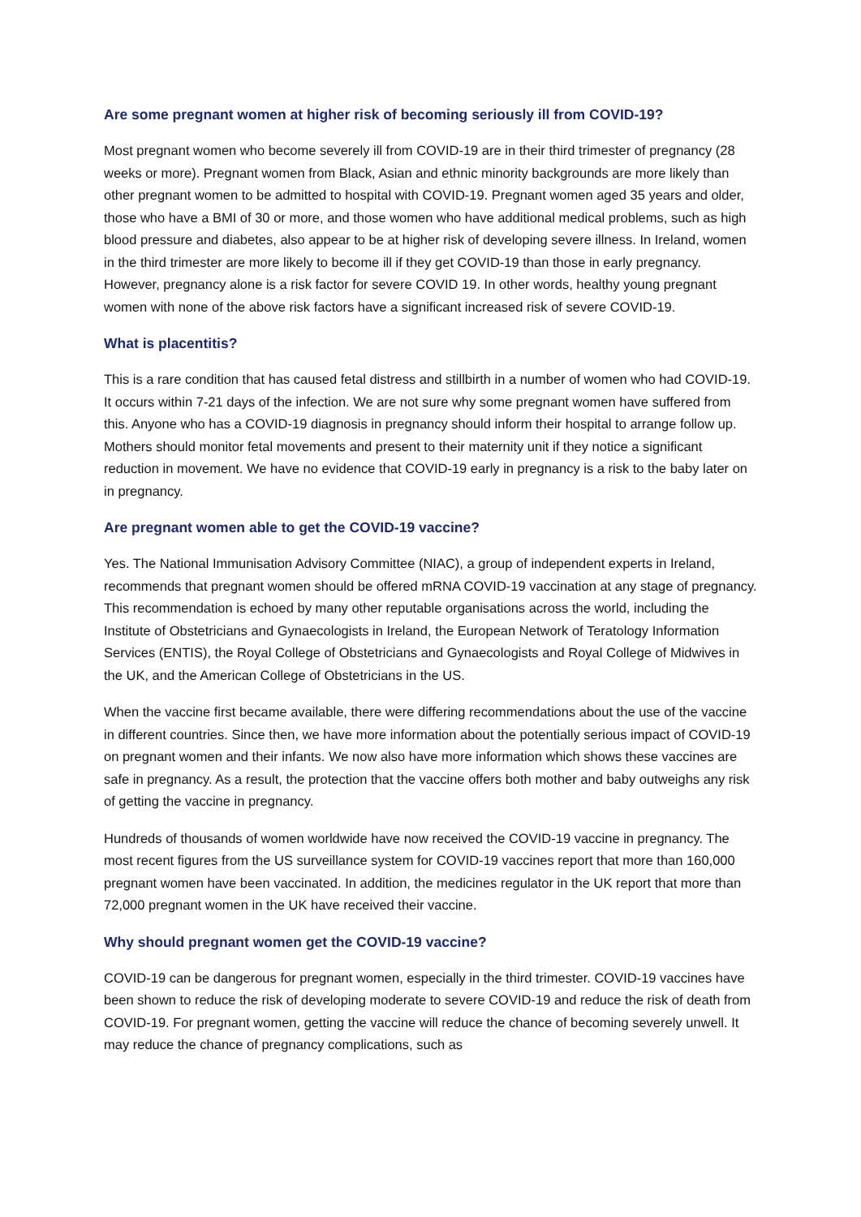Are some pregnant women at higher risk of becoming seriously ill from COVID-19?
Most pregnant women who become severely ill from COVID-19 are in their third trimester of pregnancy (28 weeks or more). Pregnant women from Black, Asian and ethnic minority backgrounds are more likely than other pregnant women to be admitted to hospital with COVID-19. Pregnant women aged 35 years and older, those who have a BMI of 30 or more, and those women who have additional medical problems, such as high blood pressure and diabetes, also appear to be at higher risk of developing severe illness. In Ireland, women in the third trimester are more likely to become ill if they get COVID-19 than those in early pregnancy. However, pregnancy alone is a risk factor for severe COVID 19. In other words, healthy young pregnant women with none of the above risk factors have a significant increased risk of severe COVID-19.
What is placentitis?
This is a rare condition that has caused fetal distress and stillbirth in a number of women who had COVID-19. It occurs within 7-21 days of the infection. We are not sure why some pregnant women have suffered from this. Anyone who has a COVID-19 diagnosis in pregnancy should inform their hospital to arrange follow up. Mothers should monitor fetal movements and present to their maternity unit if they notice a significant reduction in movement. We have no evidence that COVID-19 early in pregnancy is a risk to the baby later on in pregnancy.
Are pregnant women able to get the COVID-19 vaccine?
Yes. The National Immunisation Advisory Committee (NIAC), a group of independent experts in Ireland, recommends that pregnant women should be offered mRNA COVID-19 vaccination at any stage of pregnancy. This recommendation is echoed by many other reputable organisations across the world, including the Institute of Obstetricians and Gynaecologists in Ireland, the European Network of Teratology Information Services (ENTIS), the Royal College of Obstetricians and Gynaecologists and Royal College of Midwives in the UK, and the American College of Obstetricians in the US.
When the vaccine first became available, there were differing recommendations about the use of the vaccine in different countries. Since then, we have more information about the potentially serious impact of COVID-19 on pregnant women and their infants. We now also have more information which shows these vaccines are safe in pregnancy. As a result, the protection that the vaccine offers both mother and baby outweighs any risk of getting the vaccine in pregnancy.
Hundreds of thousands of women worldwide have now received the COVID-19 vaccine in pregnancy. The most recent figures from the US surveillance system for COVID-19 vaccines report that more than 160,000 pregnant women have been vaccinated. In addition, the medicines regulator in the UK report that more than 72,000 pregnant women in the UK have received their vaccine.
Why should pregnant women get the COVID-19 vaccine?
COVID-19 can be dangerous for pregnant women, especially in the third trimester. COVID-19 vaccines have been shown to reduce the risk of developing moderate to severe COVID-19 and reduce the risk of death from COVID-19. For pregnant women, getting the vaccine will reduce the chance of becoming severely unwell. It may reduce the chance of pregnancy complications, such as